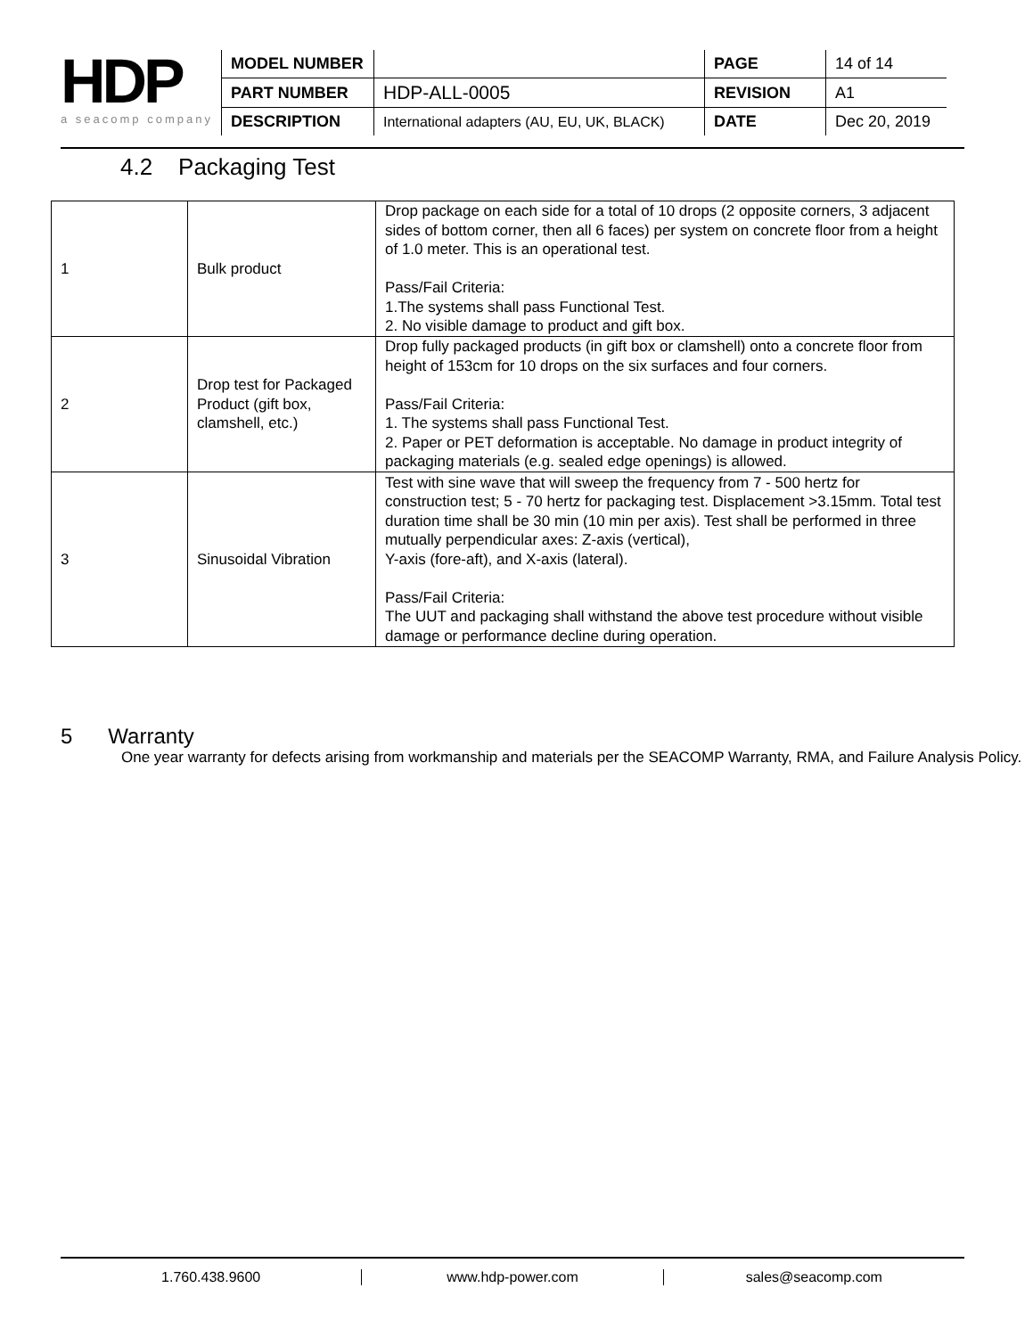HDP
a seacomp company
| MODEL NUMBER | | PAGE | 14 of 14 |
| PART NUMBER | HDP-ALL-0005 | REVISION | A1 |
| DESCRIPTION | International adapters (AU, EU, UK, BLACK) | DATE | Dec 20, 2019 |
4.2 Packaging Test
| 1 | Bulk product | Drop package on each side for a total of 10 drops (2 opposite corners, 3 adjacent sides of bottom corner, then all 6 faces) per system on concrete floor from a height of 1.0 meter. This is an operational test. Pass/Fail Criteria: 1.The systems shall pass Functional Test. 2. No visible damage to product and gift box. |
| 2 | Drop test for Packaged Product (gift box, clamshell, etc.) | Drop fully packaged products (in gift box or clamshell) onto a concrete floor from height of 153cm for 10 drops on the six surfaces and four corners. Pass/Fail Criteria: 1. The systems shall pass Functional Test. 2. Paper or PET deformation is acceptable. No damage in product integrity of packaging materials (e.g. sealed edge openings) is allowed. |
| 3 | Sinusoidal Vibration | Test with sine wave that will sweep the frequency from 7 - 500 hertz for construction test; 5 - 70 hertz for packaging test. Displacement >3.15mm. Total test duration time shall be 30 min (10 min per axis). Test shall be performed in three mutually perpendicular axes: Z-axis (vertical), Y-axis (fore-aft), and X-axis (lateral). Pass/Fail Criteria: The UUT and packaging shall withstand the above test procedure without visible damage or performance decline during operation. |
5 Warranty
One year warranty for defects arising from workmanship and materials per the SEACOMP Warranty, RMA, and Failure Analysis Policy.
1.760.438.9600 www.hdp-power.com sales@seacomp.com